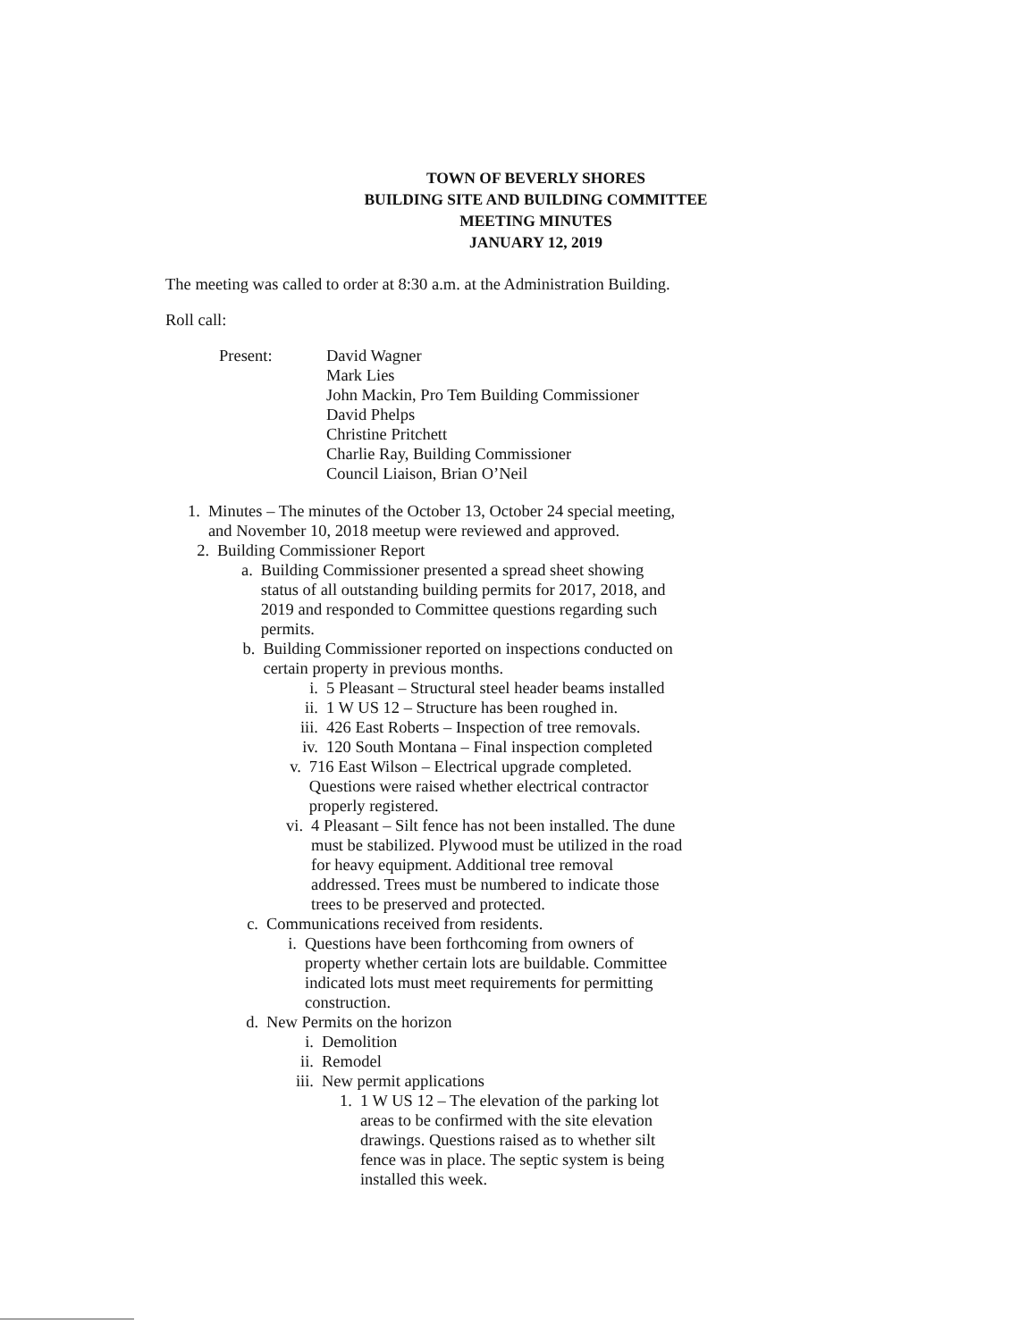TOWN OF BEVERLY SHORES
BUILDING SITE AND BUILDING COMMITTEE
MEETING MINUTES
JANUARY 12, 2019
The meeting was called to order at 8:30 a.m. at the Administration Building.
Roll call:
Present: David Wagner
Mark Lies
John Mackin, Pro Tem Building Commissioner
David Phelps
Christine Pritchett
Charlie Ray, Building Commissioner
Council Liaison, Brian O’Neil
1. Minutes – The minutes of the October 13, October 24 special meeting, and November 10, 2018 meetup were reviewed and approved.
2. Building Commissioner Report
a. Building Commissioner presented a spread sheet showing status of all outstanding building permits for 2017, 2018, and 2019 and responded to Committee questions regarding such permits.
b. Building Commissioner reported on inspections conducted on certain property in previous months.
i. 5 Pleasant – Structural steel header beams installed
ii. 1 W US 12 – Structure has been roughed in.
iii.
426 East Roberts – Inspection of tree removals.
iv. 120 South Montana – Final inspection completed
v. 716 East Wilson – Electrical upgrade completed. Questions were raised whether electrical contractor properly registered.
vi. 4 Pleasant – Silt fence has not been installed. The dune must be stabilized. Plywood must be utilized in the road for heavy equipment. Additional tree removal addressed. Trees must be numbered to indicate those trees to be preserved and protected.
c. Communications received from residents.
i. Questions have been forthcoming from owners of property whether certain lots are buildable. Committee indicated lots must meet requirements for permitting construction.
d. New Permits on the horizon
i. Demolition
ii. Remodel
iii.
New permit applications
1. 1 W US 12 – The elevation of the parking lot areas to be confirmed with the site elevation drawings. Questions raised as to whether silt fence was in place. The septic system is being installed this week.